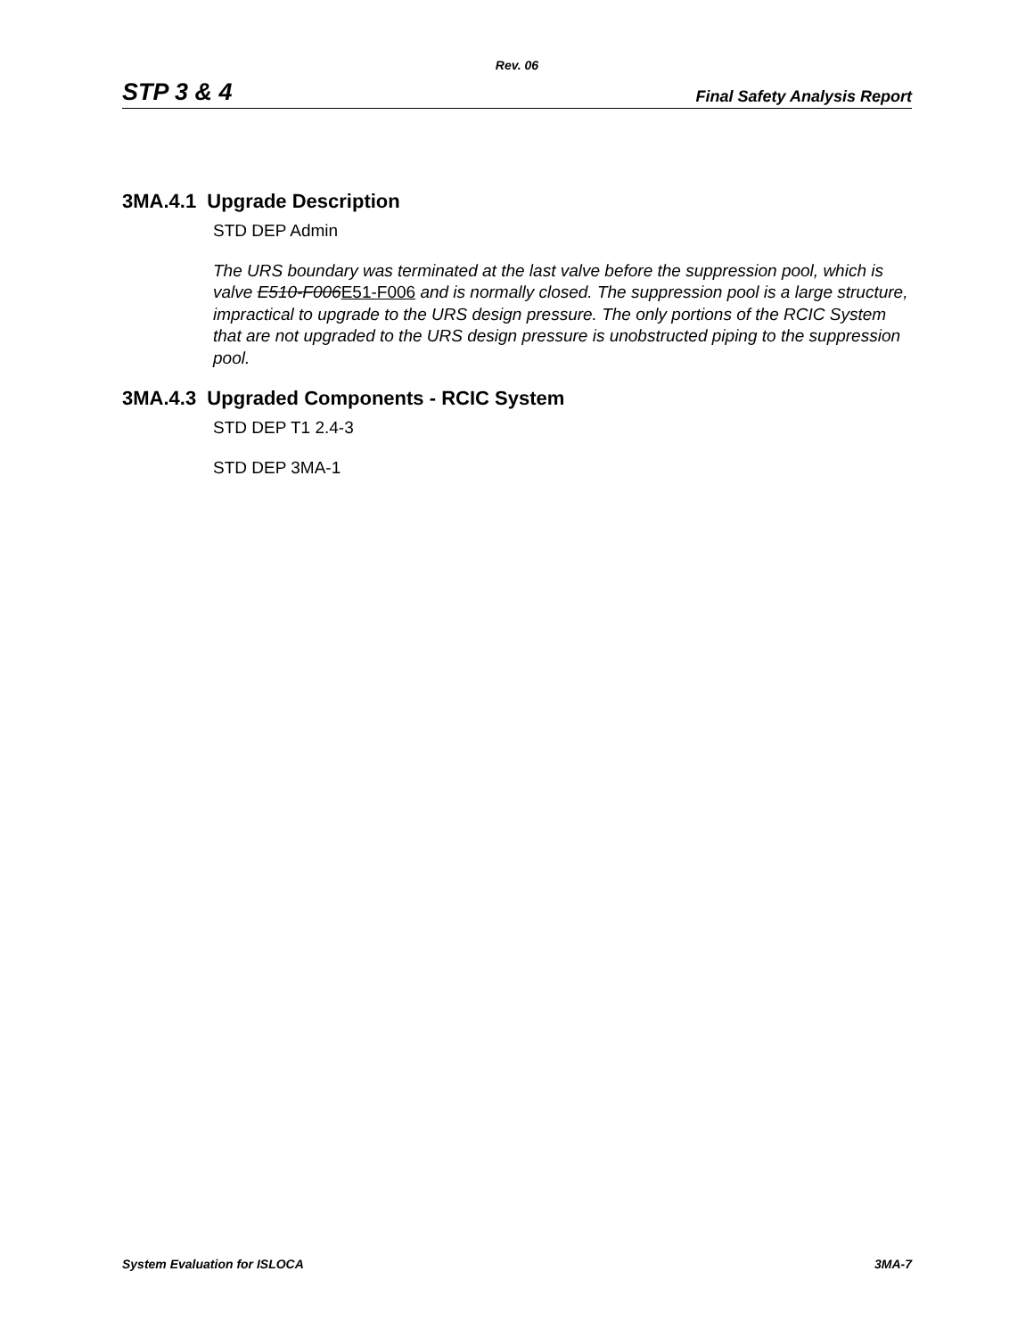Rev. 06
STP 3 & 4 Final Safety Analysis Report
3MA.4.1 Upgrade Description
STD DEP Admin
The URS boundary was terminated at the last valve before the suppression pool, which is valve E510-F006E51-F006 and is normally closed. The suppression pool is a large structure, impractical to upgrade to the URS design pressure. The only portions of the RCIC System that are not upgraded to the URS design pressure is unobstructed piping to the suppression pool.
3MA.4.3 Upgraded Components - RCIC System
STD DEP T1 2.4-3
STD DEP 3MA-1
System Evaluation for ISLOCA 3MA-7